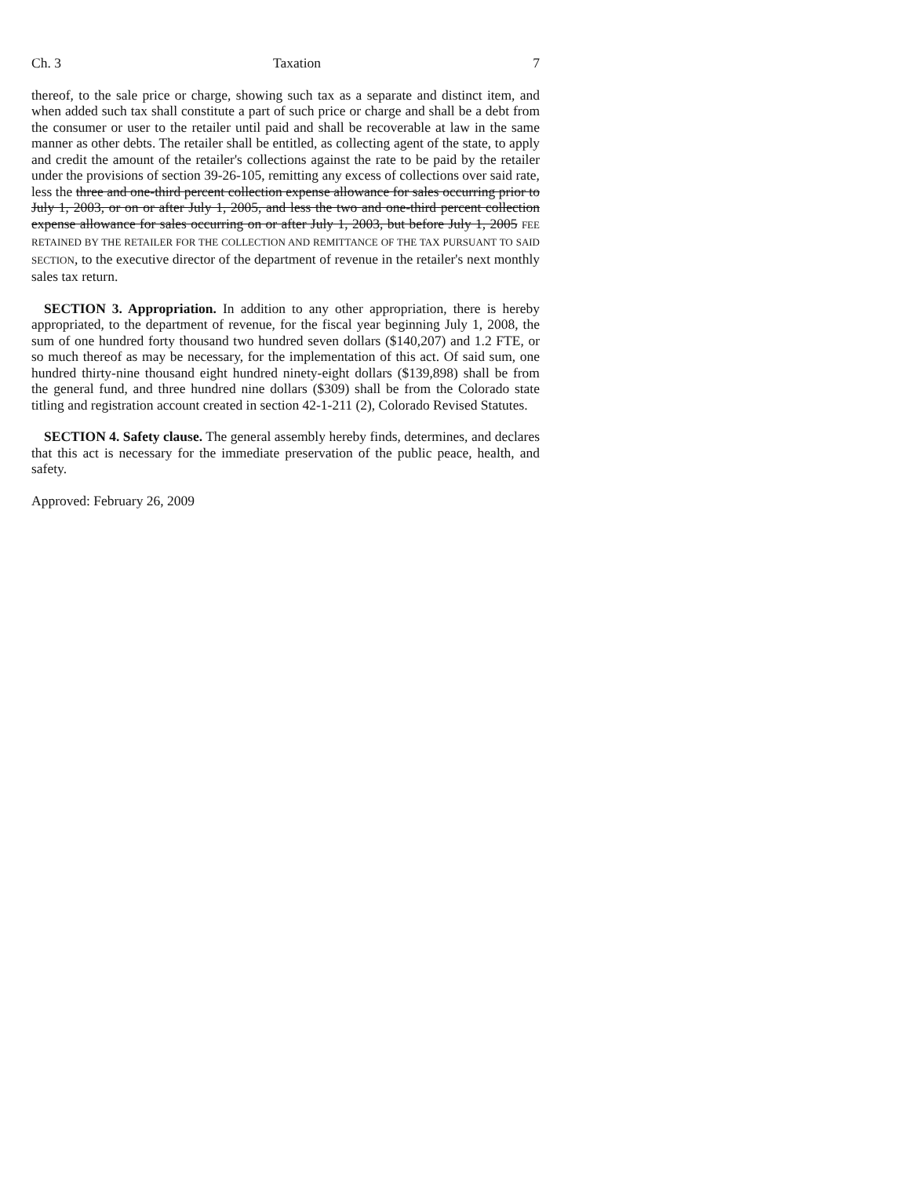Ch. 3 Taxation 7
thereof, to the sale price or charge, showing such tax as a separate and distinct item, and when added such tax shall constitute a part of such price or charge and shall be a debt from the consumer or user to the retailer until paid and shall be recoverable at law in the same manner as other debts. The retailer shall be entitled, as collecting agent of the state, to apply and credit the amount of the retailer's collections against the rate to be paid by the retailer under the provisions of section 39-26-105, remitting any excess of collections over said rate, less the three and one-third percent collection expense allowance for sales occurring prior to July 1, 2003, or on or after July 1, 2005, and less the two and one-third percent collection expense allowance for sales occurring on or after July 1, 2003, but before July 1, 2005 FEE RETAINED BY THE RETAILER FOR THE COLLECTION AND REMITTANCE OF THE TAX PURSUANT TO SAID SECTION, to the executive director of the department of revenue in the retailer's next monthly sales tax return.
SECTION 3. Appropriation. In addition to any other appropriation, there is hereby appropriated, to the department of revenue, for the fiscal year beginning July 1, 2008, the sum of one hundred forty thousand two hundred seven dollars ($140,207) and 1.2 FTE, or so much thereof as may be necessary, for the implementation of this act. Of said sum, one hundred thirty-nine thousand eight hundred ninety-eight dollars ($139,898) shall be from the general fund, and three hundred nine dollars ($309) shall be from the Colorado state titling and registration account created in section 42-1-211 (2), Colorado Revised Statutes.
SECTION 4. Safety clause. The general assembly hereby finds, determines, and declares that this act is necessary for the immediate preservation of the public peace, health, and safety.
Approved: February 26, 2009